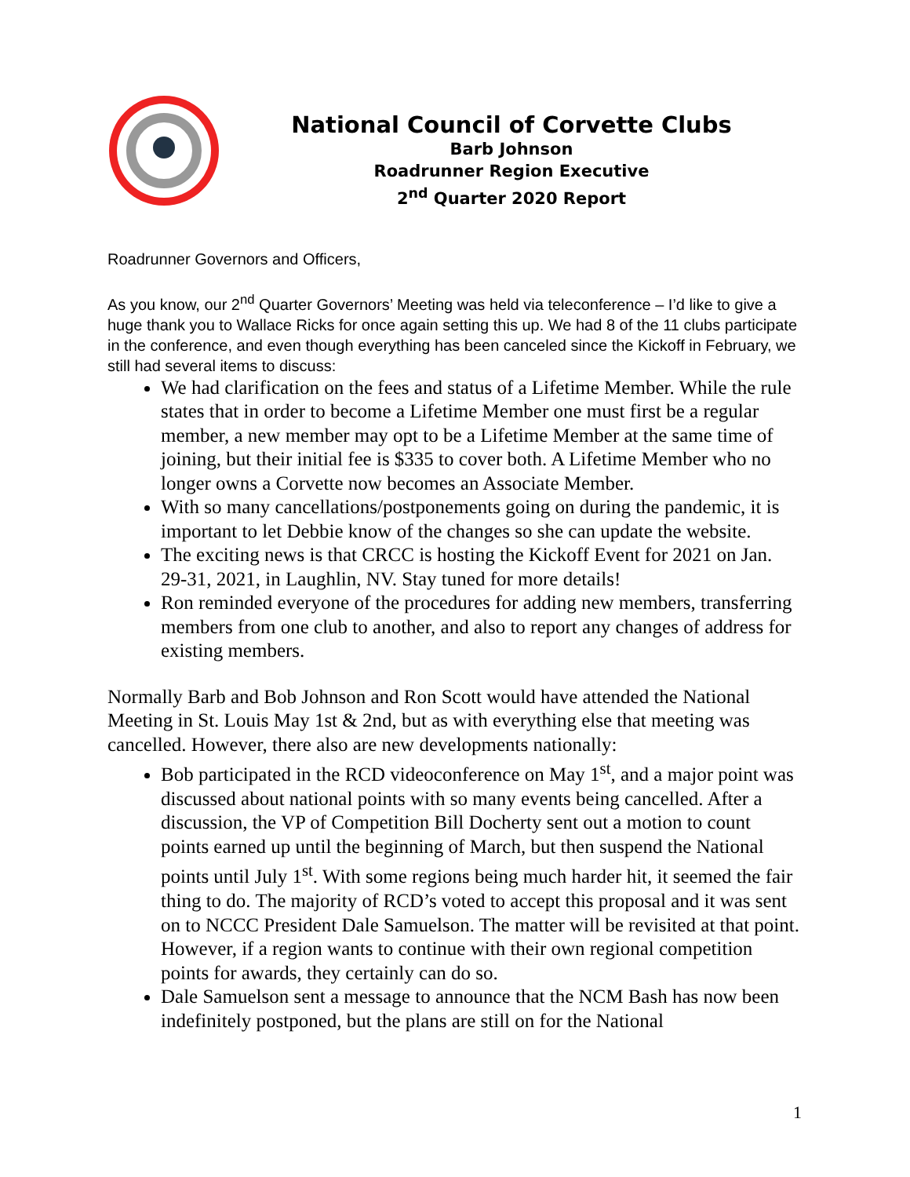National Council of Corvette Clubs
Barb Johnson
Roadrunner Region Executive
2<sup>nd</sup> Quarter 2020 Report
Roadrunner Governors and Officers,
As you know, our 2<sup>nd</sup> Quarter Governors’ Meeting was held via teleconference – I’d like to give a huge thank you to Wallace Ricks for once again setting this up. We had 8 of the 11 clubs participate in the conference, and even though everything has been canceled since the Kickoff in February, we still had several items to discuss:
We had clarification on the fees and status of a Lifetime Member. While the rule states that in order to become a Lifetime Member one must first be a regular member, a new member may opt to be a Lifetime Member at the same time of joining, but their initial fee is $335 to cover both. A Lifetime Member who no longer owns a Corvette now becomes an Associate Member.
With so many cancellations/postponements going on during the pandemic, it is important to let Debbie know of the changes so she can update the website.
The exciting news is that CRCC is hosting the Kickoff Event for 2021 on Jan. 29-31, 2021, in Laughlin, NV. Stay tuned for more details!
Ron reminded everyone of the procedures for adding new members, transferring members from one club to another, and also to report any changes of address for existing members.
Normally Barb and Bob Johnson and Ron Scott would have attended the National Meeting in St. Louis May 1st & 2nd, but as with everything else that meeting was cancelled. However, there also are new developments nationally:
Bob participated in the RCD videoconference on May 1<sup>st</sup>, and a major point was discussed about national points with so many events being cancelled. After a discussion, the VP of Competition Bill Docherty sent out a motion to count points earned up until the beginning of March, but then suspend the National points until July 1<sup>st</sup>. With some regions being much harder hit, it seemed the fair thing to do. The majority of RCD’s voted to accept this proposal and it was sent on to NCCC President Dale Samuelson. The matter will be revisited at that point. However, if a region wants to continue with their own regional competition points for awards, they certainly can do so.
Dale Samuelson sent a message to announce that the NCM Bash has now been indefinitely postponed, but the plans are still on for the National
1